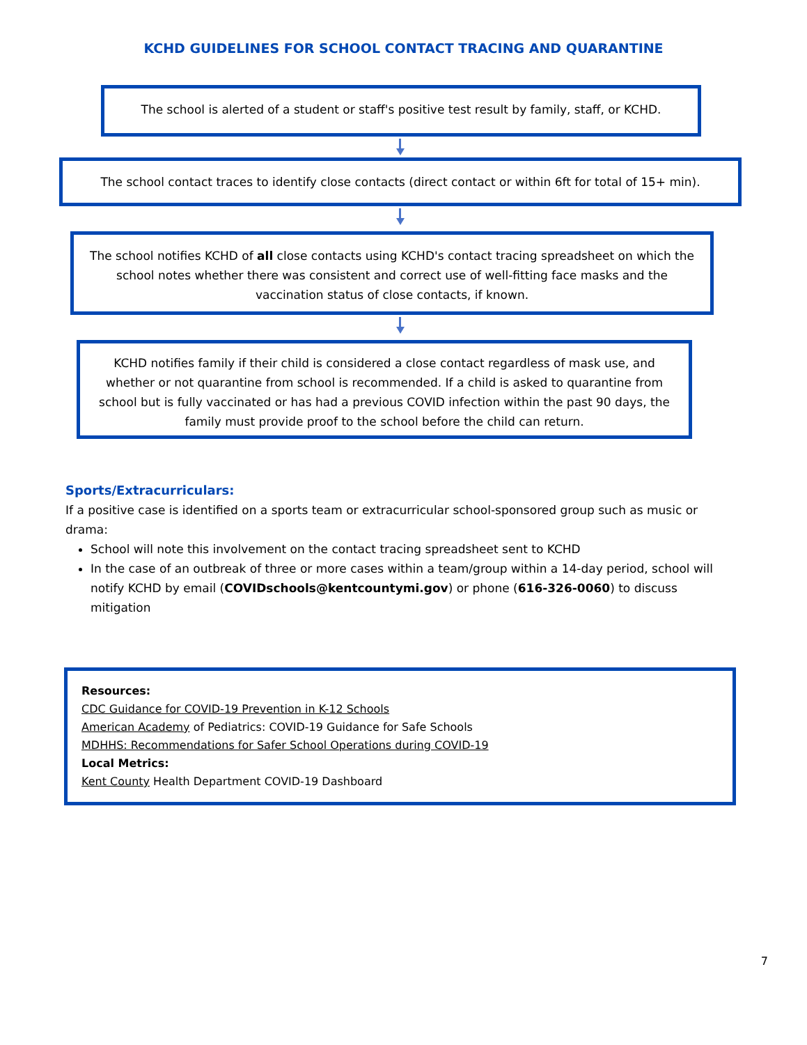KCHD GUIDELINES FOR SCHOOL CONTACT TRACING AND QUARANTINE
The school is alerted of a student or staff's positive test result by family, staff, or KCHD.
The school contact traces to identify close contacts (direct contact or within 6ft for total of 15+ min).
The school notifies KCHD of all close contacts using KCHD's contact tracing spreadsheet on which the school notes whether there was consistent and correct use of well-fitting face masks and the vaccination status of close contacts, if known.
KCHD notifies family if their child is considered a close contact regardless of mask use, and whether or not quarantine from school is recommended. If a child is asked to quarantine from school but is fully vaccinated or has had a previous COVID infection within the past 90 days, the family must provide proof to the school before the child can return.
Sports/Extracurriculars:
If a positive case is identified on a sports team or extracurricular school-sponsored group such as music or drama:
School will note this involvement on the contact tracing spreadsheet sent to KCHD
In the case of an outbreak of three or more cases within a team/group within a 14-day period, school will notify KCHD by email (COVIDschools@kentcountymi.gov) or phone (616-326-0060) to discuss mitigation
Resources:
CDC Guidance for COVID-19 Prevention in K-12 Schools
American Academy of Pediatrics: COVID-19 Guidance for Safe Schools
MDHHS: Recommendations for Safer School Operations during COVID-19
Local Metrics:
Kent County Health Department COVID-19 Dashboard
7